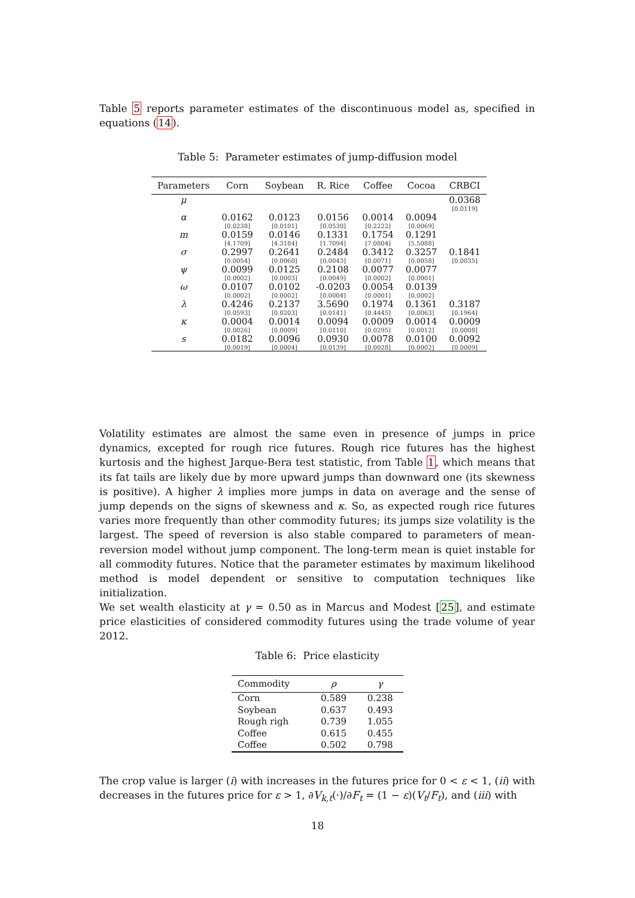Table 5 reports parameter estimates of the discontinuous model as, specified in equations (14).
Table 5: Parameter estimates of jump-diffusion model
| Parameters | Corn | Soybean | R. Rice | Coffee | Cocoa | CRBCI |
| --- | --- | --- | --- | --- | --- | --- |
| μ | | | | | | 0.0368 |
| | | | | | | [0.0119] |
| α | 0.0162 | 0.0123 | 0.0156 | 0.0014 | 0.0094 | |
| | [0.0238] | [0.0101] | [0.0530] | [0.2222] | [0.0069] | |
| m | 0.0159 | 0.0146 | 0.1331 | 0.1754 | 0.1291 | |
| | [4.1709] | [4.3184] | [1.7094] | [7.0804] | [5.5088] | |
| σ | 0.2997 | 0.2641 | 0.2484 | 0.3412 | 0.3257 | 0.1841 |
| | [0.0054] | [0.0060] | [0.0043] | [0.0071] | [0.0058] | [0.0035] |
| ψ | 0.0099 | 0.0125 | 0.2108 | 0.0077 | 0.0077 | |
| | [0.0002] | [0.0003] | [0.0049] | [0.0002] | [0.0001] | |
| ω | 0.0107 | 0.0102 | -0.0203 | 0.0054 | 0.0139 | |
| | [0.0002] | [0.0002] | [0.0004] | [0.0001] | [0.0002] | |
| λ | 0.4246 | 0.2137 | 3.5690 | 0.1974 | 0.1361 | 0.3187 |
| | [0.0593] | [0.0203] | [0.0141] | [0.4445] | [0.0063] | [0.1964] |
| κ | 0.0004 | 0.0014 | 0.0094 | 0.0009 | 0.0014 | 0.0009 |
| | [0.0026] | [0.0009] | [0.0110] | [0.0295] | [0.0012] | [0.0008] |
| s | 0.0182 | 0.0096 | 0.0930 | 0.0078 | 0.0100 | 0.0092 |
| | [0.0019] | [0.0004] | [0.0139] | [0.0028] | [0.0002] | [0.0009] |
Volatility estimates are almost the same even in presence of jumps in price dynamics, excepted for rough rice futures. Rough rice futures has the highest kurtosis and the highest Jarque-Bera test statistic, from Table 1, which means that its fat tails are likely due by more upward jumps than downward one (its skewness is positive). A higher λ implies more jumps in data on average and the sense of jump depends on the signs of skewness and κ. So, as expected rough rice futures varies more frequently than other commodity futures; its jumps size volatility is the largest. The speed of reversion is also stable compared to parameters of mean-reversion model without jump component. The long-term mean is quiet instable for all commodity futures. Notice that the parameter estimates by maximum likelihood method is model dependent or sensitive to computation techniques like initialization.
We set wealth elasticity at γ = 0.50 as in Marcus and Modest [25], and estimate price elasticities of considered commodity futures using the trade volume of year 2012.
Table 6: Price elasticity
| Commodity | ρ | γ |
| --- | --- | --- |
| Corn | 0.589 | 0.238 |
| Soybean | 0.637 | 0.493 |
| Rough righ | 0.739 | 1.055 |
| Coffee | 0.615 | 0.455 |
| Coffee | 0.502 | 0.798 |
The crop value is larger (i) with increases in the futures price for 0 < ε < 1, (ii) with decreases in the futures price for ε > 1, ∂V<sub>k,t</sub>(·)/∂F<sub>t</sub> = (1 − ε)(V<sub>t</sub>/F<sub>t</sub>), and (iii) with
18